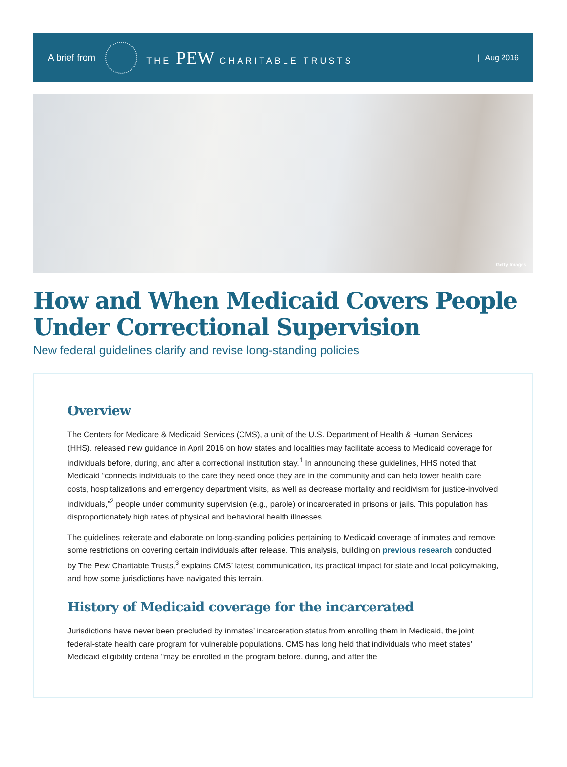A brief from THE PEW CHARITABLE TRUSTS | Aug 2016
Getty Images
How and When Medicaid Covers People Under Correctional Supervision
New federal guidelines clarify and revise long-standing policies
Overview
The Centers for Medicare & Medicaid Services (CMS), a unit of the U.S. Department of Health & Human Services (HHS), released new guidance in April 2016 on how states and localities may facilitate access to Medicaid coverage for individuals before, during, and after a correctional institution stay.<sup>1</sup> In announcing these guidelines, HHS noted that Medicaid “connects individuals to the care they need once they are in the community and can help lower health care costs, hospitalizations and emergency department visits, as well as decrease mortality and recidivism for justice-involved individuals,”<sup>2</sup> people under community supervision (e.g., parole) or incarcerated in prisons or jails. This population has disproportionately high rates of physical and behavioral health illnesses.
The guidelines reiterate and elaborate on long-standing policies pertaining to Medicaid coverage of inmates and remove some restrictions on covering certain individuals after release. This analysis, building on previous research conducted by The Pew Charitable Trusts,<sup>3</sup> explains CMS’ latest communication, its practical impact for state and local policymaking, and how some jurisdictions have navigated this terrain.
History of Medicaid coverage for the incarcerated
Jurisdictions have never been precluded by inmates’ incarceration status from enrolling them in Medicaid, the joint federal-state health care program for vulnerable populations. CMS has long held that individuals who meet states’ Medicaid eligibility criteria “may be enrolled in the program before, during, and after the